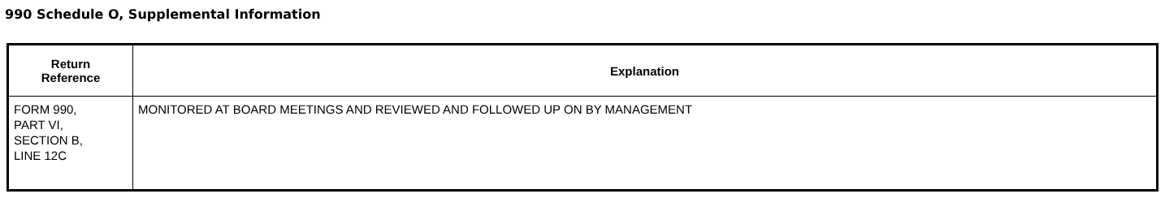990 Schedule O, Supplemental Information
| Return Reference | Explanation |
| --- | --- |
| FORM 990, PART VI, SECTION B, LINE 12C | MONITORED AT BOARD MEETINGS AND REVIEWED AND FOLLOWED UP ON BY MANAGEMENT |